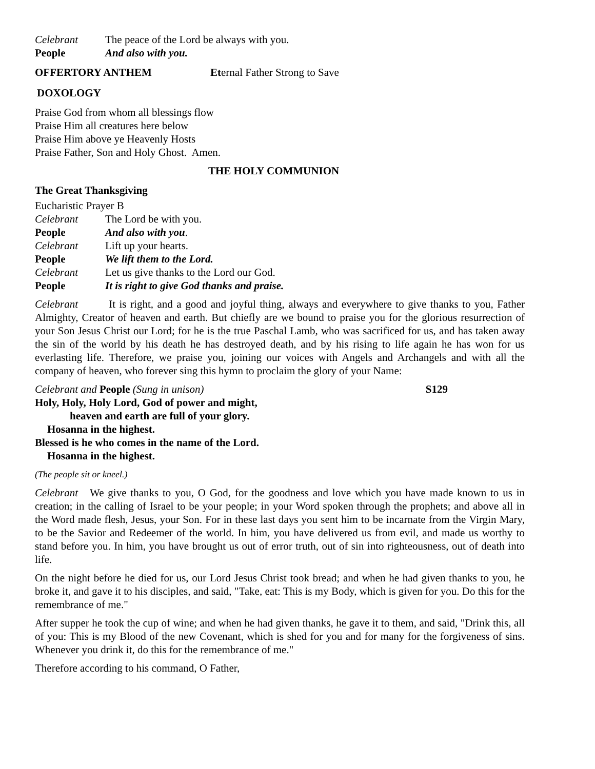Celebrant The peace of the Lord be always with you.
People And also with you.
OFFERTORY ANTHEM Eternal Father Strong to Save
DOXOLOGY
Praise God from whom all blessings flow
Praise Him all creatures here below
Praise Him above ye Heavenly Hosts
Praise Father, Son and Holy Ghost. Amen.
THE HOLY COMMUNION
The Great Thanksgiving
Eucharistic Prayer B
Celebrant The Lord be with you.
People And also with you.
Celebrant Lift up your hearts.
People We lift them to the Lord.
Celebrant Let us give thanks to the Lord our God.
People It is right to give God thanks and praise.
Celebrant It is right, and a good and joyful thing, always and everywhere to give thanks to you, Father Almighty, Creator of heaven and earth. But chiefly are we bound to praise you for the glorious resurrection of your Son Jesus Christ our Lord; for he is the true Paschal Lamb, who was sacrificed for us, and has taken away the sin of the world by his death he has destroyed death, and by his rising to life again he has won for us everlasting life. Therefore, we praise you, joining our voices with Angels and Archangels and with all the company of heaven, who forever sing this hymn to proclaim the glory of your Name:
Celebrant and People (Sung in unison) S129
Holy, Holy, Holy Lord, God of power and might,
heaven and earth are full of your glory.
Hosanna in the highest.
Blessed is he who comes in the name of the Lord.
Hosanna in the highest.
(The people sit or kneel.)
Celebrant We give thanks to you, O God, for the goodness and love which you have made known to us in creation; in the calling of Israel to be your people; in your Word spoken through the prophets; and above all in the Word made flesh, Jesus, your Son. For in these last days you sent him to be incarnate from the Virgin Mary, to be the Savior and Redeemer of the world. In him, you have delivered us from evil, and made us worthy to stand before you. In him, you have brought us out of error truth, out of sin into righteousness, out of death into life.
On the night before he died for us, our Lord Jesus Christ took bread; and when he had given thanks to you, he broke it, and gave it to his disciples, and said, "Take, eat: This is my Body, which is given for you. Do this for the remembrance of me."
After supper he took the cup of wine; and when he had given thanks, he gave it to them, and said, "Drink this, all of you: This is my Blood of the new Covenant, which is shed for you and for many for the forgiveness of sins. Whenever you drink it, do this for the remembrance of me."
Therefore according to his command, O Father,